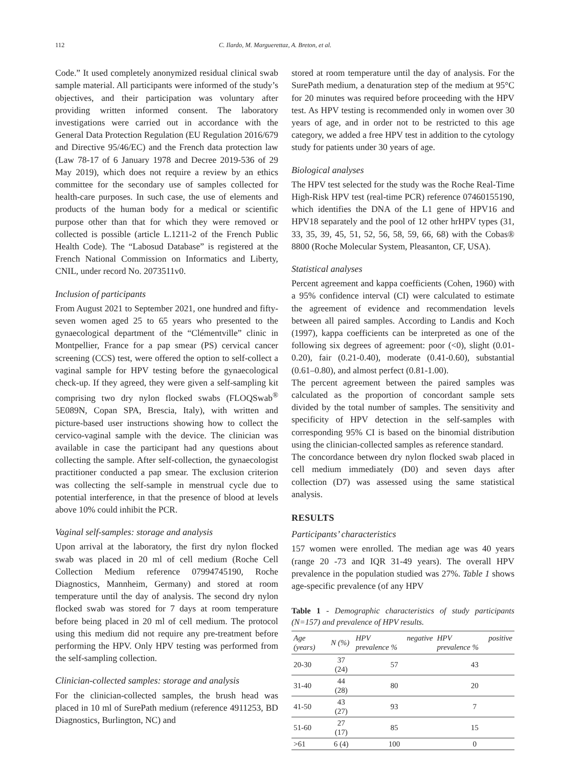112 C. Ilardo, M. Marguerettaz, A. Breton, et al.
Code.” It used completely anonymized residual clinical swab sample material. All participants were informed of the study’s objectives, and their participation was voluntary after providing written informed consent. The laboratory investigations were carried out in accordance with the General Data Protection Regulation (EU Regulation 2016/679 and Directive 95/46/EC) and the French data protection law (Law 78-17 of 6 January 1978 and Decree 2019-536 of 29 May 2019), which does not require a review by an ethics committee for the secondary use of samples collected for health-care purposes. In such case, the use of elements and products of the human body for a medical or scientific purpose other than that for which they were removed or collected is possible (article L.1211-2 of the French Public Health Code). The “Labosud Database” is registered at the French National Commission on Informatics and Liberty, CNIL, under record No. 2073511v0.
Inclusion of participants
From August 2021 to September 2021, one hundred and fifty-seven women aged 25 to 65 years who presented to the gynaecological department of the “Clémentville” clinic in Montpellier, France for a pap smear (PS) cervical cancer screening (CCS) test, were offered the option to self-collect a vaginal sample for HPV testing before the gynaecological check-up. If they agreed, they were given a self-sampling kit comprising two dry nylon flocked swabs (FLOQSwab<sup>®</sup> 5E089N, Copan SPA, Brescia, Italy), with written and picture-based user instructions showing how to collect the cervico-vaginal sample with the device. The clinician was available in case the participant had any questions about collecting the sample. After self-collection, the gynaecologist practitioner conducted a pap smear. The exclusion criterion was collecting the self-sample in menstrual cycle due to potential interference, in that the presence of blood at levels above 10% could inhibit the PCR.
Vaginal self-samples: storage and analysis
Upon arrival at the laboratory, the first dry nylon flocked swab was placed in 20 ml of cell medium (Roche Cell Collection Medium reference 07994745190, Roche Diagnostics, Mannheim, Germany) and stored at room temperature until the day of analysis. The second dry nylon flocked swab was stored for 7 days at room temperature before being placed in 20 ml of cell medium. The protocol using this medium did not require any pre-treatment before performing the HPV. Only HPV testing was performed from the self-sampling collection.
Clinician-collected samples: storage and analysis
For the clinician-collected samples, the brush head was placed in 10 ml of SurePath medium (reference 4911253, BD Diagnostics, Burlington, NC) and
stored at room temperature until the day of analysis. For the SurePath medium, a denaturation step of the medium at 95°C for 20 minutes was required before proceeding with the HPV test. As HPV testing is recommended only in women over 30 years of age, and in order not to be restricted to this age category, we added a free HPV test in addition to the cytology study for patients under 30 years of age.
Biological analyses
The HPV test selected for the study was the Roche Real-Time High-Risk HPV test (real-time PCR) reference 07460155190, which identifies the DNA of the L1 gene of HPV16 and HPV18 separately and the pool of 12 other hrHPV types (31, 33, 35, 39, 45, 51, 52, 56, 58, 59, 66, 68) with the Cobas® 8800 (Roche Molecular System, Pleasanton, CF, USA).
Statistical analyses
Percent agreement and kappa coefficients (Cohen, 1960) with a 95% confidence interval (CI) were calculated to estimate the agreement of evidence and recommendation levels between all paired samples. According to Landis and Koch (1997), kappa coefficients can be interpreted as one of the following six degrees of agreement: poor (<0), slight (0.01-0.20), fair (0.21-0.40), moderate (0.41-0.60), substantial (0.61–0.80), and almost perfect (0.81-1.00).
The percent agreement between the paired samples was calculated as the proportion of concordant sample sets divided by the total number of samples. The sensitivity and specificity of HPV detection in the self-samples with corresponding 95% CI is based on the binomial distribution using the clinician-collected samples as reference standard.
The concordance between dry nylon flocked swab placed in cell medium immediately (D0) and seven days after collection (D7) was assessed using the same statistical analysis.
RESULTS
Participants’ characteristics
157 women were enrolled. The median age was 40 years (range 20 -73 and IQR 31-49 years). The overall HPV prevalence in the population studied was 27%. Table 1 shows age-specific prevalence (of any HPV
Table 1 - Demographic characteristics of study participants (N=157) and prevalence of HPV results.
| Age (years) | N (%) | HPV negative prevalence % | HPV positive prevalence % |
| --- | --- | --- | --- |
| 20-30 | 37 (24) | 57 | 43 |
| 31-40 | 44 (28) | 80 | 20 |
| 41-50 | 43 (27) | 93 | 7 |
| 51-60 | 27 (17) | 85 | 15 |
| >61 | 6 (4) | 100 | 0 |